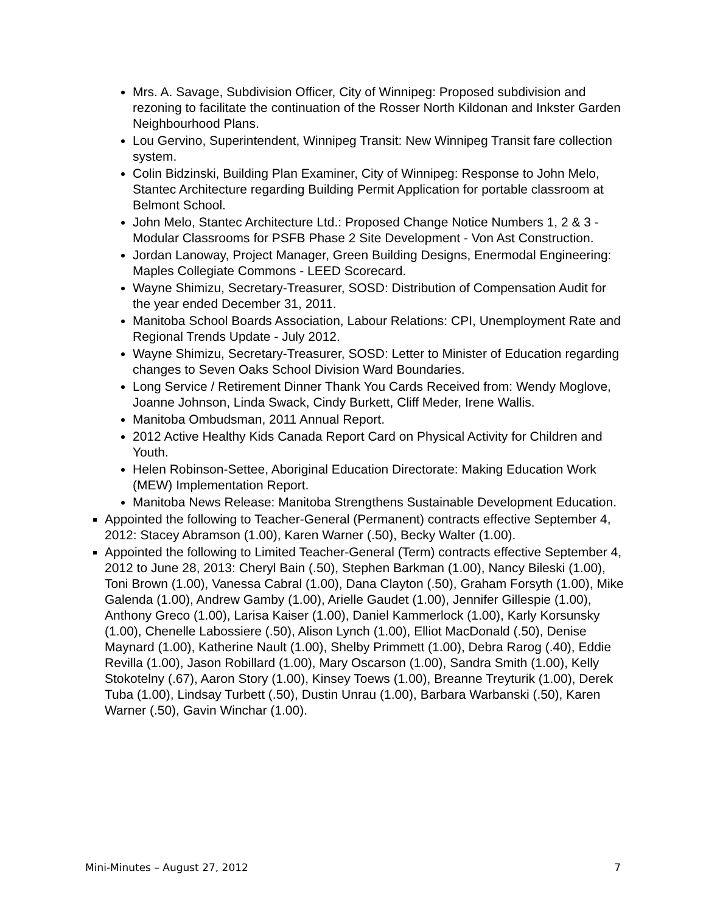Mrs. A. Savage, Subdivision Officer, City of Winnipeg: Proposed subdivision and rezoning to facilitate the continuation of the Rosser North Kildonan and Inkster Garden Neighbourhood Plans.
Lou Gervino, Superintendent, Winnipeg Transit: New Winnipeg Transit fare collection system.
Colin Bidzinski, Building Plan Examiner, City of Winnipeg: Response to John Melo, Stantec Architecture regarding Building Permit Application for portable classroom at Belmont School.
John Melo, Stantec Architecture Ltd.: Proposed Change Notice Numbers 1, 2 & 3 - Modular Classrooms for PSFB Phase 2 Site Development - Von Ast Construction.
Jordan Lanoway, Project Manager, Green Building Designs, Enermodal Engineering: Maples Collegiate Commons - LEED Scorecard.
Wayne Shimizu, Secretary-Treasurer, SOSD: Distribution of Compensation Audit for the year ended December 31, 2011.
Manitoba School Boards Association, Labour Relations: CPI, Unemployment Rate and Regional Trends Update - July 2012.
Wayne Shimizu, Secretary-Treasurer, SOSD: Letter to Minister of Education regarding changes to Seven Oaks School Division Ward Boundaries.
Long Service / Retirement Dinner Thank You Cards Received from: Wendy Moglove, Joanne Johnson, Linda Swack, Cindy Burkett, Cliff Meder, Irene Wallis.
Manitoba Ombudsman, 2011 Annual Report.
2012 Active Healthy Kids Canada Report Card on Physical Activity for Children and Youth.
Helen Robinson-Settee, Aboriginal Education Directorate: Making Education Work (MEW) Implementation Report.
Manitoba News Release: Manitoba Strengthens Sustainable Development Education.
Appointed the following to Teacher-General (Permanent) contracts effective September 4, 2012: Stacey Abramson (1.00), Karen Warner (.50), Becky Walter (1.00).
Appointed the following to Limited Teacher-General (Term) contracts effective September 4, 2012 to June 28, 2013: Cheryl Bain (.50), Stephen Barkman (1.00), Nancy Bileski (1.00), Toni Brown (1.00), Vanessa Cabral (1.00), Dana Clayton (.50), Graham Forsyth (1.00), Mike Galenda (1.00), Andrew Gamby (1.00), Arielle Gaudet (1.00), Jennifer Gillespie (1.00), Anthony Greco (1.00), Larisa Kaiser (1.00), Daniel Kammerlock (1.00), Karly Korsunsky (1.00), Chenelle Labossiere (.50), Alison Lynch (1.00), Elliot MacDonald (.50), Denise Maynard (1.00), Katherine Nault (1.00), Shelby Primmett (1.00), Debra Rarog (.40), Eddie Revilla (1.00), Jason Robillard (1.00), Mary Oscarson (1.00), Sandra Smith (1.00), Kelly Stokotelny (.67), Aaron Story (1.00), Kinsey Toews (1.00), Breanne Treyturik (1.00), Derek Tuba (1.00), Lindsay Turbett (.50), Dustin Unrau (1.00), Barbara Warbanski (.50), Karen Warner (.50), Gavin Winchar (1.00).
Mini-Minutes – August 27, 2012 7